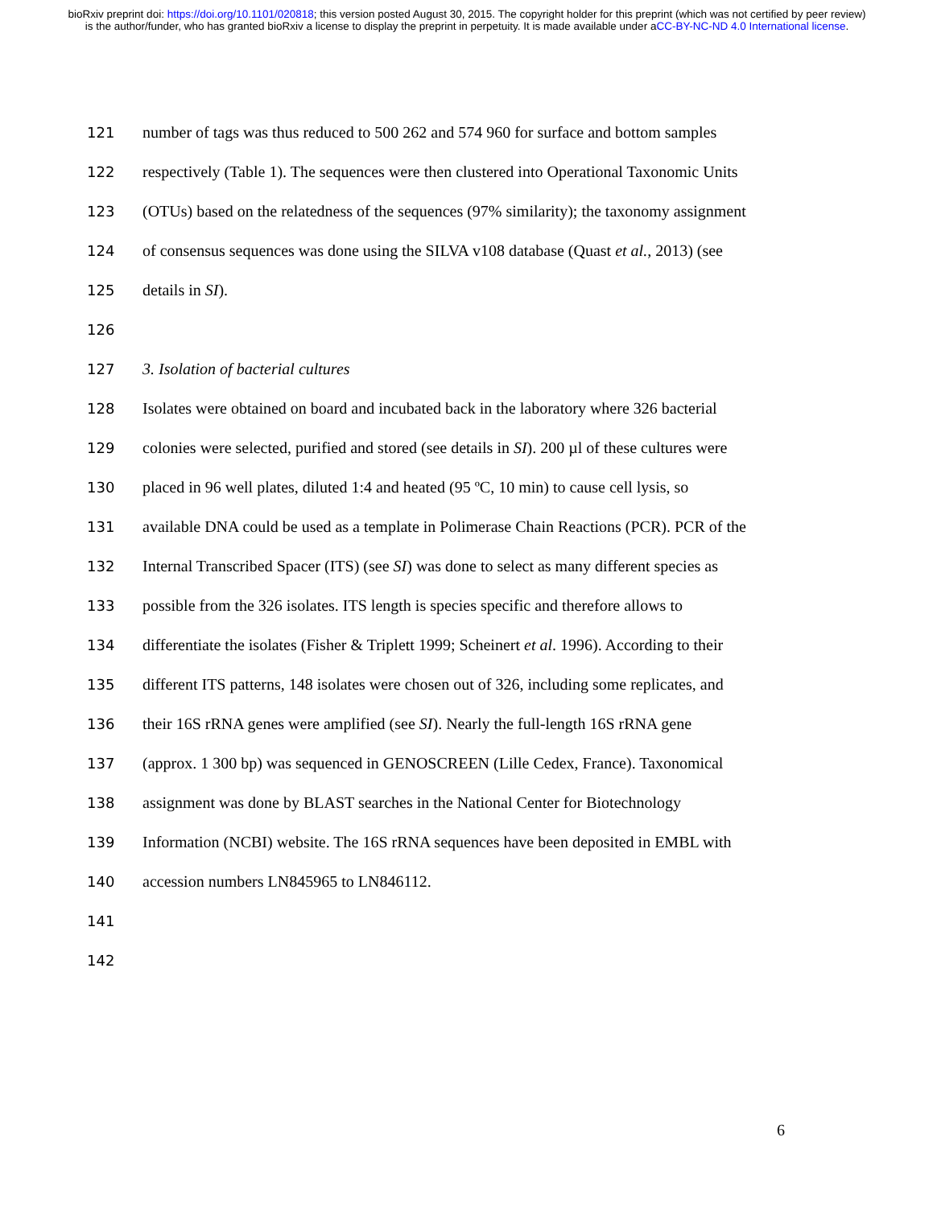bioRxiv preprint doi: https://doi.org/10.1101/020818; this version posted August 30, 2015. The copyright holder for this preprint (which was not certified by peer review) is the author/funder, who has granted bioRxiv a license to display the preprint in perpetuity. It is made available under aCC-BY-NC-ND 4.0 International license.
121 number of tags was thus reduced to 500 262 and 574 960 for surface and bottom samples
122 respectively (Table 1). The sequences were then clustered into Operational Taxonomic Units
123 (OTUs) based on the relatedness of the sequences (97% similarity); the taxonomy assignment
124 of consensus sequences was done using the SILVA v108 database (Quast et al., 2013) (see
125 details in SI).
126
127 3. Isolation of bacterial cultures
128 Isolates were obtained on board and incubated back in the laboratory where 326 bacterial
129 colonies were selected, purified and stored (see details in SI). 200 µl of these cultures were
130 placed in 96 well plates, diluted 1:4 and heated (95 ºC, 10 min) to cause cell lysis, so
131 available DNA could be used as a template in Polimerase Chain Reactions (PCR). PCR of the
132 Internal Transcribed Spacer (ITS) (see SI) was done to select as many different species as
133 possible from the 326 isolates. ITS length is species specific and therefore allows to
134 differentiate the isolates (Fisher & Triplett 1999; Scheinert et al. 1996). According to their
135 different ITS patterns, 148 isolates were chosen out of 326, including some replicates, and
136 their 16S rRNA genes were amplified (see SI). Nearly the full-length 16S rRNA gene
137 (approx. 1 300 bp) was sequenced in GENOSCREEN (Lille Cedex, France). Taxonomical
138 assignment was done by BLAST searches in the National Center for Biotechnology
139 Information (NCBI) website. The 16S rRNA sequences have been deposited in EMBL with
140 accession numbers LN845965 to LN846112.
141
142
6